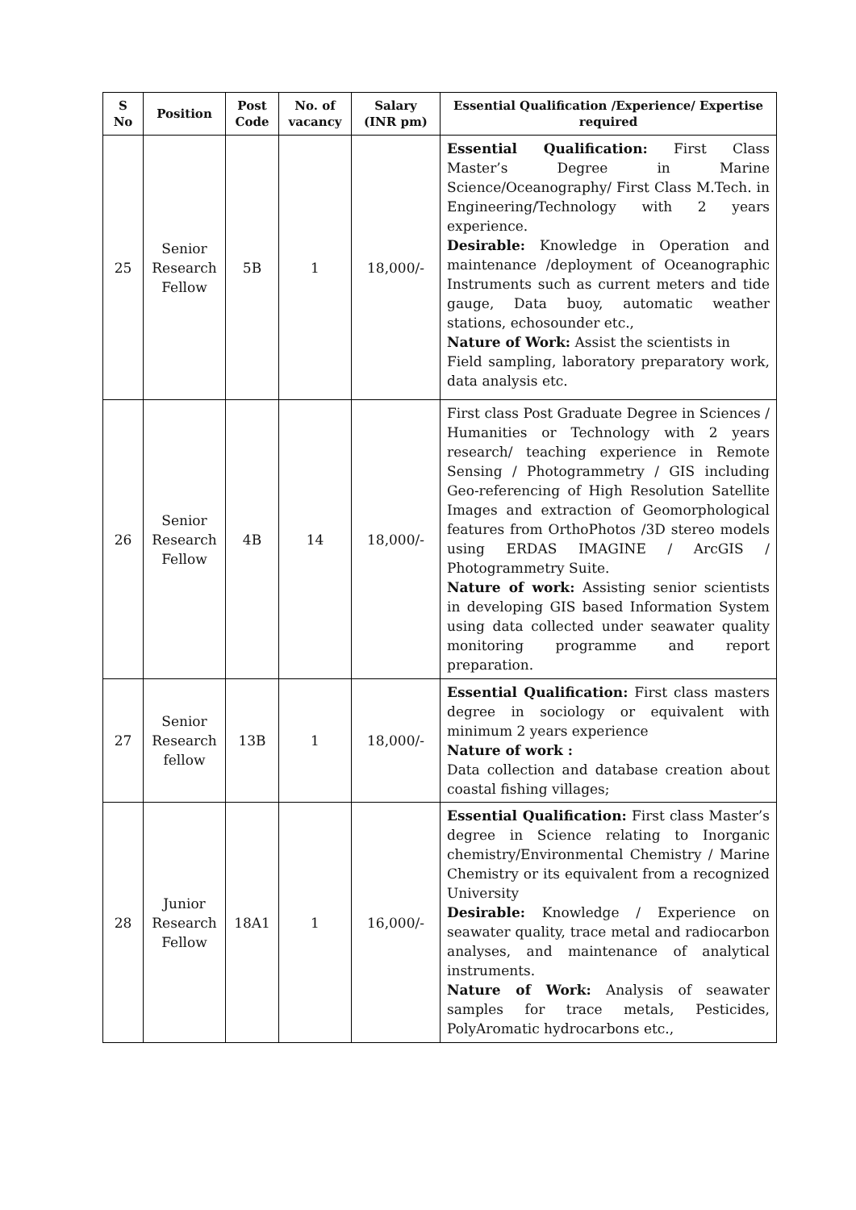| S No | Position | Post Code | No. of vacancy | Salary (INR pm) | Essential Qualification /Experience/ Expertise required |
| --- | --- | --- | --- | --- | --- |
| 25 | Senior Research Fellow | 5B | 1 | 18,000/- | Essential Qualification: First Class Master’s Degree in Marine Science/Oceanography/ First Class M.Tech. in Engineering/Technology with 2 years experience. Desirable: Knowledge in Operation and maintenance /deployment of Oceanographic Instruments such as current meters and tide gauge, Data buoy, automatic weather stations, echosounder etc., Nature of Work: Assist the scientists in Field sampling, laboratory preparatory work, data analysis etc. |
| 26 | Senior Research Fellow | 4B | 14 | 18,000/- | First class Post Graduate Degree in Sciences / Humanities or Technology with 2 years research/ teaching experience in Remote Sensing / Photogrammetry / GIS including Geo-referencing of High Resolution Satellite Images and extraction of Geomorphological features from OrthoPhotos /3D stereo models using ERDAS IMAGINE / ArcGIS / Photogrammetry Suite. Nature of work: Assisting senior scientists in developing GIS based Information System using data collected under seawater quality monitoring programme and report preparation. |
| 27 | Senior Research fellow | 13B | 1 | 18,000/- | Essential Qualification: First class masters degree in sociology or equivalent with minimum 2 years experience Nature of work : Data collection and database creation about coastal fishing villages; |
| 28 | Junior Research Fellow | 18A1 | 1 | 16,000/- | Essential Qualification: First class Master’s degree in Science relating to Inorganic chemistry/Environmental Chemistry / Marine Chemistry or its equivalent from a recognized University Desirable: Knowledge / Experience on seawater quality, trace metal and radiocarbon analyses, and maintenance of analytical instruments. Nature of Work: Analysis of seawater samples for trace metals, Pesticides, PolyAromatic hydrocarbons etc., |